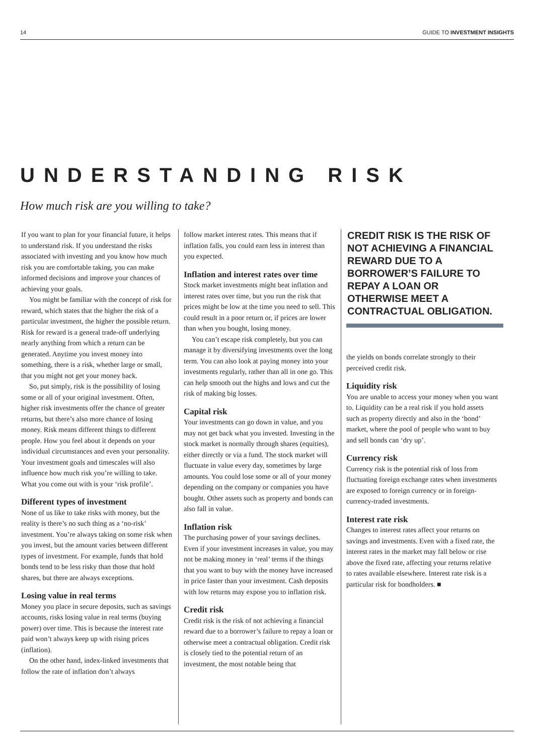14 GUIDE TO INVESTMENT INSIGHTS
UNDERSTANDING RISK
How much risk are you willing to take?
If you want to plan for your financial future, it helps to understand risk. If you understand the risks associated with investing and you know how much risk you are comfortable taking, you can make informed decisions and improve your chances of achieving your goals.
You might be familiar with the concept of risk for reward, which states that the higher the risk of a particular investment, the higher the possible return. Risk for reward is a general trade-off underlying nearly anything from which a return can be generated. Anytime you invest money into something, there is a risk, whether large or small, that you might not get your money back.
So, put simply, risk is the possibility of losing some or all of your original investment. Often, higher risk investments offer the chance of greater returns, but there’s also more chance of losing money. Risk means different things to different people. How you feel about it depends on your individual circumstances and even your personality. Your investment goals and timescales will also influence how much risk you’re willing to take. What you come out with is your ‘risk profile’.
Different types of investment
None of us like to take risks with money, but the reality is there’s no such thing as a ‘no-risk’ investment. You’re always taking on some risk when you invest, but the amount varies between different types of investment. For example, funds that hold bonds tend to be less risky than those that hold shares, but there are always exceptions.
Losing value in real terms
Money you place in secure deposits, such as savings accounts, risks losing value in real terms (buying power) over time. This is because the interest rate paid won’t always keep up with rising prices (inflation).
On the other hand, index-linked investments that follow the rate of inflation don’t always
follow market interest rates. This means that if inflation falls, you could earn less in interest than you expected.
Inflation and interest rates over time
Stock market investments might beat inflation and interest rates over time, but you run the risk that prices might be low at the time you need to sell. This could result in a poor return or, if prices are lower than when you bought, losing money.
You can’t escape risk completely, but you can manage it by diversifying investments over the long term. You can also look at paying money into your investments regularly, rather than all in one go. This can help smooth out the highs and lows and cut the risk of making big losses.
Capital risk
Your investments can go down in value, and you may not get back what you invested. Investing in the stock market is normally through shares (equities), either directly or via a fund. The stock market will fluctuate in value every day, sometimes by large amounts. You could lose some or all of your money depending on the company or companies you have bought. Other assets such as property and bonds can also fall in value.
Inflation risk
The purchasing power of your savings declines. Even if your investment increases in value, you may not be making money in ‘real’ terms if the things that you want to buy with the money have increased in price faster than your investment. Cash deposits with low returns may expose you to inflation risk.
Credit risk
Credit risk is the risk of not achieving a financial reward due to a borrower’s failure to repay a loan or otherwise meet a contractual obligation. Credit risk is closely tied to the potential return of an investment, the most notable being that
CREDIT RISK IS THE RISK OF NOT ACHIEVING A FINANCIAL REWARD DUE TO A BORROWER’S FAILURE TO REPAY A LOAN OR OTHERWISE MEET A CONTRACTUAL OBLIGATION.
the yields on bonds correlate strongly to their perceived credit risk.
Liquidity risk
You are unable to access your money when you want to. Liquidity can be a real risk if you hold assets such as property directly and also in the ‘bond’ market, where the pool of people who want to buy and sell bonds can ‘dry up’.
Currency risk
Currency risk is the potential risk of loss from fluctuating foreign exchange rates when investments are exposed to foreign currency or in foreign-currency-traded investments.
Interest rate risk
Changes to interest rates affect your returns on savings and investments. Even with a fixed rate, the interest rates in the market may fall below or rise above the fixed rate, affecting your returns relative to rates available elsewhere. Interest rate risk is a particular risk for bondholders. ■